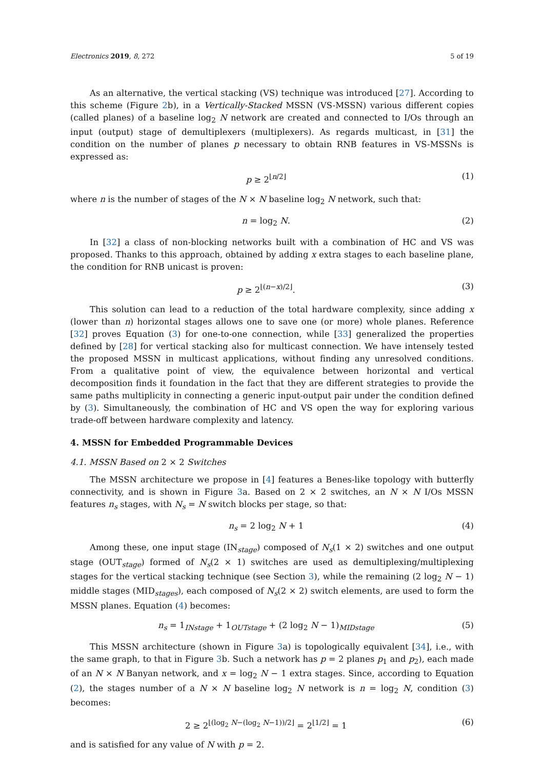Electronics 2019, 8, 272 5 of 19
As an alternative, the vertical stacking (VS) technique was introduced [27]. According to this scheme (Figure 2b), in a Vertically-Stacked MSSN (VS-MSSN) various different copies (called planes) of a baseline log<sub>2</sub> N network are created and connected to I/Os through an input (output) stage of demultiplexers (multiplexers). As regards multicast, in [31] the condition on the number of planes p necessary to obtain RNB features in VS-MSSNs is expressed as:
p ≥ 2<sup>⌊n/2⌋</sup> (1)
where n is the number of stages of the N × N baseline log<sub>2</sub> N network, such that:
n = log<sub>2</sub> N. (2)
In [32] a class of non-blocking networks built with a combination of HC and VS was proposed. Thanks to this approach, obtained by adding x extra stages to each baseline plane, the condition for RNB unicast is proven:
p ≥ 2<sup>⌊(n−x)/2⌋</sup>. (3)
This solution can lead to a reduction of the total hardware complexity, since adding x (lower than n) horizontal stages allows one to save one (or more) whole planes. Reference [32] proves Equation (3) for one-to-one connection, while [33] generalized the properties defined by [28] for vertical stacking also for multicast connection. We have intensely tested the proposed MSSN in multicast applications, without finding any unresolved conditions. From a qualitative point of view, the equivalence between horizontal and vertical decomposition finds it foundation in the fact that they are different strategies to provide the same paths multiplicity in connecting a generic input-output pair under the condition defined by (3). Simultaneously, the combination of HC and VS open the way for exploring various trade-off between hardware complexity and latency.
4. MSSN for Embedded Programmable Devices
4.1. MSSN Based on 2 × 2 Switches
The MSSN architecture we propose in [4] features a Benes-like topology with butterfly connectivity, and is shown in Figure 3a. Based on 2 × 2 switches, an N × N I/Os MSSN features n<sub>s</sub> stages, with N<sub>s</sub> = N switch blocks per stage, so that:
n<sub>s</sub> = 2 log<sub>2</sub> N + 1 (4)
Among these, one input stage (IN<sub>stage</sub>) composed of N<sub>s</sub>(1 × 2) switches and one output stage (OUT<sub>stage</sub>) formed of N<sub>s</sub>(2 × 1) switches are used as demultiplexing/multiplexing stages for the vertical stacking technique (see Section 3), while the remaining (2 log<sub>2</sub> N − 1) middle stages (MID<sub>stages</sub>), each composed of N<sub>s</sub>(2 × 2) switch elements, are used to form the MSSN planes. Equation (4) becomes:
n<sub>s</sub> = 1<sub>INstage</sub> + 1<sub>OUTstage</sub> + (2 log<sub>2</sub> N − 1)<sub>MIDstage</sub> (5)
This MSSN architecture (shown in Figure 3a) is topologically equivalent [34], i.e., with the same graph, to that in Figure 3b. Such a network has p = 2 planes p<sub>1</sub> and p<sub>2</sub>), each made of an N × N Banyan network, and x = log<sub>2</sub> N − 1 extra stages. Since, according to Equation (2), the stages number of a N × N baseline log<sub>2</sub> N network is n = log<sub>2</sub> N, condition (3) becomes:
2 ≥ 2<sup>⌊(log<sub>2</sub> N−(log<sub>2</sub> N−1))/2⌋</sup> = 2<sup>⌊1/2⌋</sup> = 1 (6)
and is satisfied for any value of N with p = 2.